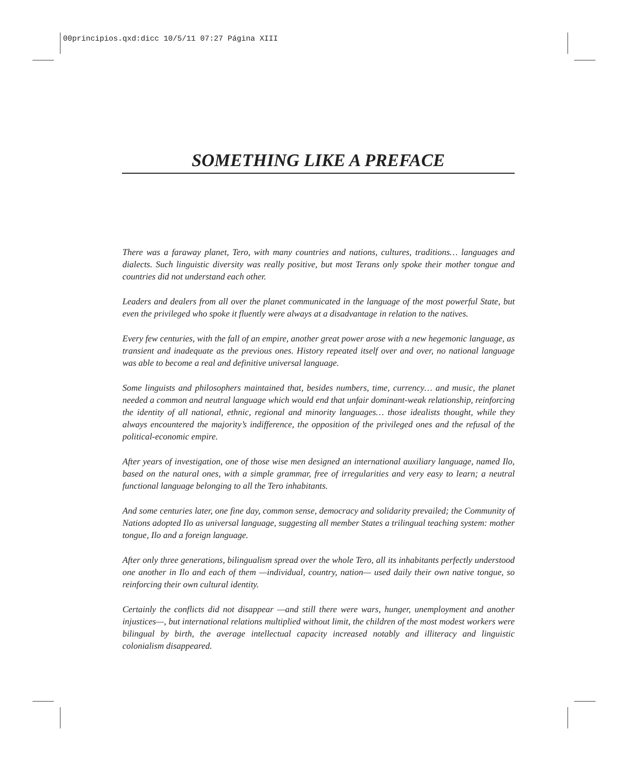00principios.qxd:dicc 10/5/11 07:27 Página XIII
SOMETHING LIKE A PREFACE
There was a faraway planet, Tero, with many countries and nations, cultures, traditions… languages and dialects. Such linguistic diversity was really positive, but most Terans only spoke their mother tongue and countries did not understand each other.
Leaders and dealers from all over the planet communicated in the language of the most powerful State, but even the privileged who spoke it fluently were always at a disadvantage in relation to the natives.
Every few centuries, with the fall of an empire, another great power arose with a new hegemonic language, as transient and inadequate as the previous ones. History repeated itself over and over, no national language was able to become a real and definitive universal language.
Some linguists and philosophers maintained that, besides numbers, time, currency… and music, the planet needed a common and neutral language which would end that unfair dominant-weak relationship, reinforcing the identity of all national, ethnic, regional and minority languages… those idealists thought, while they always encountered the majority’s indifference, the opposition of the privileged ones and the refusal of the political-economic empire.
After years of investigation, one of those wise men designed an international auxiliary language, named Ilo, based on the natural ones, with a simple grammar, free of irregularities and very easy to learn; a neutral functional language belonging to all the Tero inhabitants.
And some centuries later, one fine day, common sense, democracy and solidarity prevailed; the Community of Nations adopted Ilo as universal language, suggesting all member States a trilingual teaching system: mother tongue, Ilo and a foreign language.
After only three generations, bilingualism spread over the whole Tero, all its inhabitants perfectly understood one another in Ilo and each of them —individual, country, nation— used daily their own native tongue, so reinforcing their own cultural identity.
Certainly the conflicts did not disappear —and still there were wars, hunger, unemployment and another injustices—, but international relations multiplied without limit, the children of the most modest workers were bilingual by birth, the average intellectual capacity increased notably and illiteracy and linguistic colonialism disappeared.